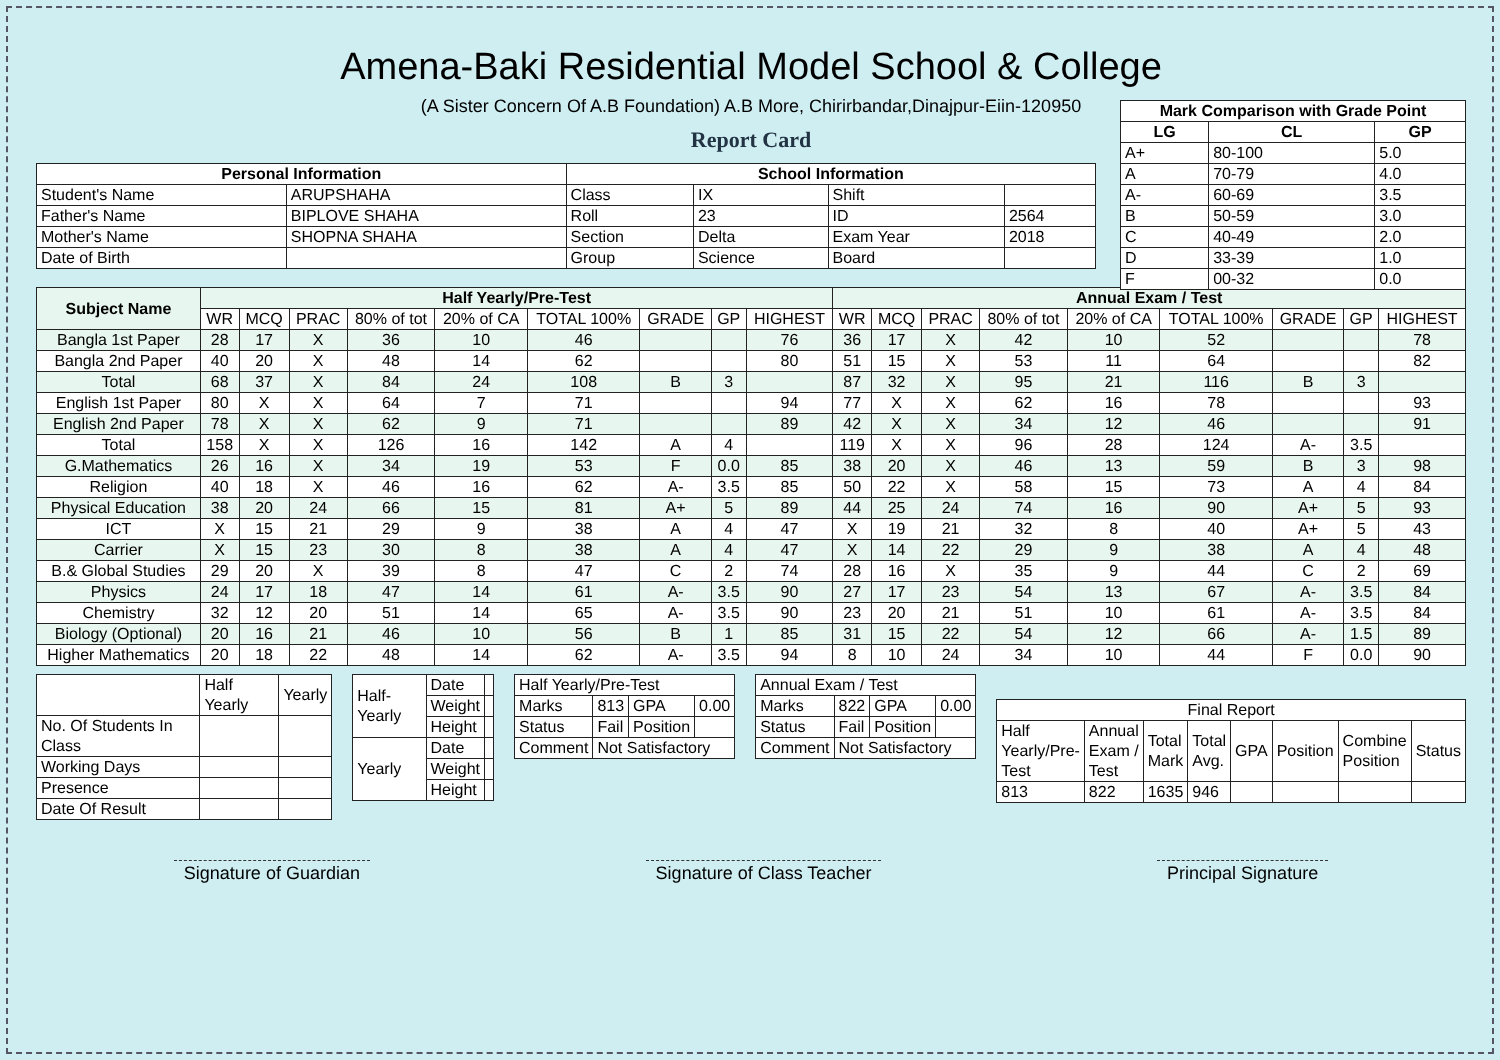Amena-Baki Residential Model School & College
(A Sister Concern Of A.B Foundation) A.B More, Chirirbandar,Dinajpur-Eiin-120950
Report Card
| Mark Comparison with Grade Point | | |
| --- | --- | --- |
| LG | CL | GP |
| A+ | 80-100 | 5.0 |
| A | 70-79 | 4.0 |
| A- | 60-69 | 3.5 |
| B | 50-59 | 3.0 |
| C | 40-49 | 2.0 |
| D | 33-39 | 1.0 |
| F | 00-32 | 0.0 |
| Personal Information | | School Information | | | |
| --- | --- | --- | --- | --- | --- |
| Student's Name | ARUPSHAHA | Class | IX | Shift | |
| Father's Name | BIPLOVE SHAHA | Roll | 23 | ID | 2564 |
| Mother's Name | SHOPNA SHAHA | Section | Delta | Exam Year | 2018 |
| Date of Birth | | Group | Science | Board | |
| Subject Name | Half Yearly/Pre-Test | | | | | | | | | Annual Exam / Test | | | | | | | | |
| --- | --- | --- | --- | --- | --- | --- | --- | --- | --- | --- | --- | --- | --- | --- | --- | --- | --- | --- |
| | WR | MCQ | PRAC | 80% of tot | 20% of CA | TOTAL 100% | GRADE | GP | HIGHEST | WR | MCQ | PRAC | 80% of tot | 20% of CA | TOTAL 100% | GRADE | GP | HIGHEST |
| Bangla 1st Paper | 28 | 17 | X | 36 | 10 | 46 | | | 76 | 36 | 17 | X | 42 | 10 | 52 | | | 78 |
| Bangla 2nd Paper | 40 | 20 | X | 48 | 14 | 62 | | | 80 | 51 | 15 | X | 53 | 11 | 64 | | | 82 |
| Total | 68 | 37 | X | 84 | 24 | 108 | B | 3 | | 87 | 32 | X | 95 | 21 | 116 | B | 3 | |
| English 1st Paper | 80 | X | X | 64 | 7 | 71 | | | 94 | 77 | X | X | 62 | 16 | 78 | | | 93 |
| English 2nd Paper | 78 | X | X | 62 | 9 | 71 | | | 89 | 42 | X | X | 34 | 12 | 46 | | | 91 |
| Total | 158 | X | X | 126 | 16 | 142 | A | 4 | | 119 | X | X | 96 | 28 | 124 | A- | 3.5 | |
| G.Mathematics | 26 | 16 | X | 34 | 19 | 53 | F | 0.0 | 85 | 38 | 20 | X | 46 | 13 | 59 | B | 3 | 98 |
| Religion | 40 | 18 | X | 46 | 16 | 62 | A- | 3.5 | 85 | 50 | 22 | X | 58 | 15 | 73 | A | 4 | 84 |
| Physical Education | 38 | 20 | 24 | 66 | 15 | 81 | A+ | 5 | 89 | 44 | 25 | 24 | 74 | 16 | 90 | A+ | 5 | 93 |
| ICT | X | 15 | 21 | 29 | 9 | 38 | A | 4 | 47 | X | 19 | 21 | 32 | 8 | 40 | A+ | 5 | 43 |
| Carrier | X | 15 | 23 | 30 | 8 | 38 | A | 4 | 47 | X | 14 | 22 | 29 | 9 | 38 | A | 4 | 48 |
| B.& Global Studies | 29 | 20 | X | 39 | 8 | 47 | C | 2 | 74 | 28 | 16 | X | 35 | 9 | 44 | C | 2 | 69 |
| Physics | 24 | 17 | 18 | 47 | 14 | 61 | A- | 3.5 | 90 | 27 | 17 | 23 | 54 | 13 | 67 | A- | 3.5 | 84 |
| Chemistry | 32 | 12 | 20 | 51 | 14 | 65 | A- | 3.5 | 90 | 23 | 20 | 21 | 51 | 10 | 61 | A- | 3.5 | 84 |
| Biology (Optional) | 20 | 16 | 21 | 46 | 10 | 56 | B | 1 | 85 | 31 | 15 | 22 | 54 | 12 | 66 | A- | 1.5 | 89 |
| Higher Mathematics | 20 | 18 | 22 | 48 | 14 | 62 | A- | 3.5 | 94 | 8 | 10 | 24 | 34 | 10 | 44 | F | 0.0 | 90 |
| | Half Yearly | Yearly |
| No. Of Students In Class | | |
| Working Days | | |
| Presence | | |
| Date Of Result | | |
| Half-Yearly | Date | |
| | Weight | |
| | Height | |
| Yearly | Date | |
| | Weight | |
| | Height | |
| Half Yearly/Pre-Test | | | |
| Marks | 813 | GPA | 0.00 |
| Status | Fail | Position | |
| Comment | Not Satisfactory | | |
| Annual Exam / Test | | | |
| Marks | 822 | GPA | 0.00 |
| Status | Fail | Position | |
| Comment | Not Satisfactory | | |
| Final Report | | | | | | | |
| Half Yearly/Pre-Test | Annual Exam / Test | Total Mark | Total Avg. | GPA | Position | Combine Position | Status |
| 813 | 822 | 1635 | 946 | | | | |
Signature of Guardian Signature of Class Teacher Principal Signature